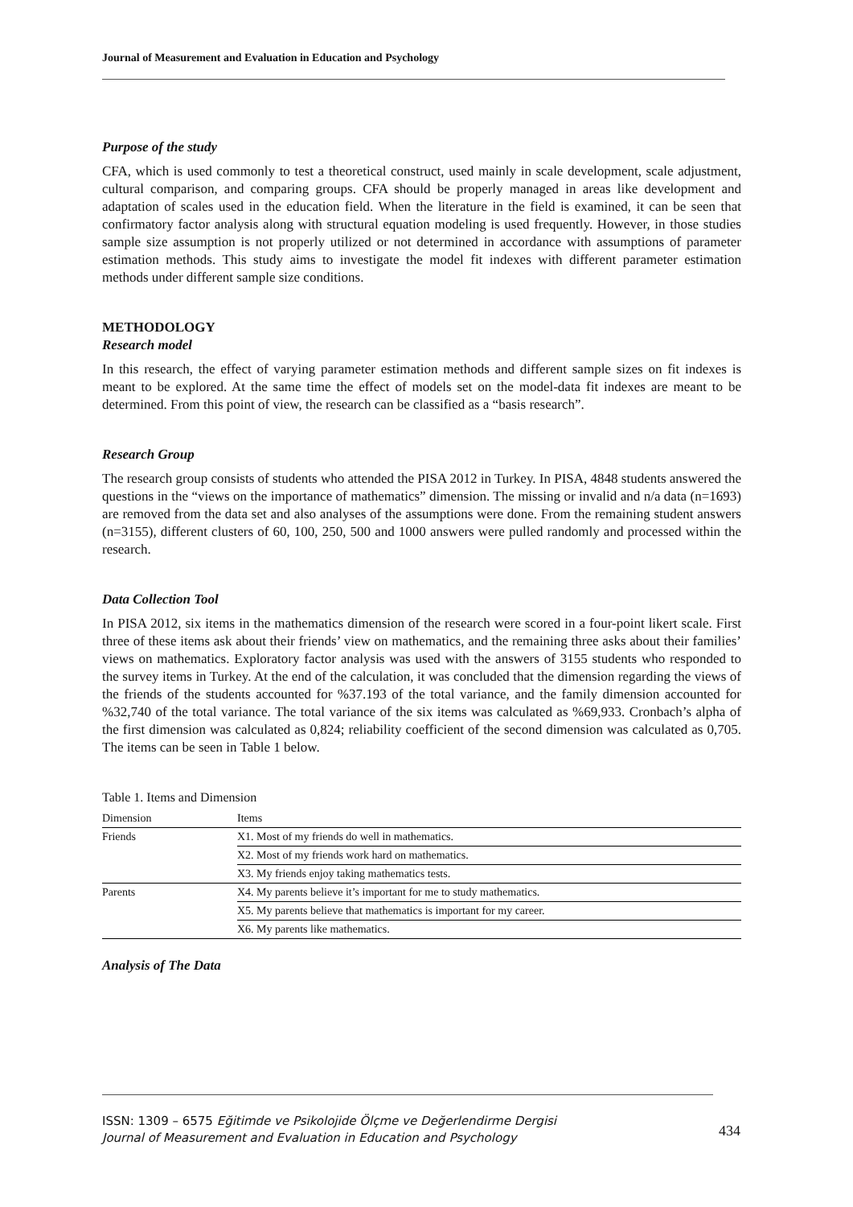Journal of Measurement and Evaluation in Education and Psychology
Purpose of the study
CFA, which is used commonly to test a theoretical construct, used mainly in scale development, scale adjustment, cultural comparison, and comparing groups. CFA should be properly managed in areas like development and adaptation of scales used in the education field. When the literature in the field is examined, it can be seen that confirmatory factor analysis along with structural equation modeling is used frequently. However, in those studies sample size assumption is not properly utilized or not determined in accordance with assumptions of parameter estimation methods. This study aims to investigate the model fit indexes with different parameter estimation methods under different sample size conditions.
METHODOLOGY
Research model
In this research, the effect of varying parameter estimation methods and different sample sizes on fit indexes is meant to be explored. At the same time the effect of models set on the model-data fit indexes are meant to be determined. From this point of view, the research can be classified as a “basis research”.
Research Group
The research group consists of students who attended the PISA 2012 in Turkey. In PISA, 4848 students answered the questions in the “views on the importance of mathematics” dimension. The missing or invalid and n/a data (n=1693) are removed from the data set and also analyses of the assumptions were done. From the remaining student answers (n=3155), different clusters of 60, 100, 250, 500 and 1000 answers were pulled randomly and processed within the research.
Data Collection Tool
In PISA 2012, six items in the mathematics dimension of the research were scored in a four-point likert scale. First three of these items ask about their friends’ view on mathematics, and the remaining three asks about their families’ views on mathematics. Exploratory factor analysis was used with the answers of 3155 students who responded to the survey items in Turkey. At the end of the calculation, it was concluded that the dimension regarding the views of the friends of the students accounted for %37.193 of the total variance, and the family dimension accounted for %32,740 of the total variance. The total variance of the six items was calculated as %69,933. Cronbach’s alpha of the first dimension was calculated as 0,824; reliability coefficient of the second dimension was calculated as 0,705. The items can be seen in Table 1 below.
Table 1. Items and Dimension
| Dimension | Items |
| --- | --- |
| Friends | X1. Most of my friends do well in mathematics. |
| | X2. Most of my friends work hard on mathematics. |
| | X3. My friends enjoy taking mathematics tests. |
| Parents | X4. My parents believe it’s important for me to study mathematics. |
| | X5. My parents believe that mathematics is important for my career. |
| | X6. My parents like mathematics. |
Analysis of The Data
ISSN: 1309 – 6575 Eğitimde ve Psikolojide Ölçme ve Değerlendirme Dergisi
Journal of Measurement and Evaluation in Education and Psychology
434